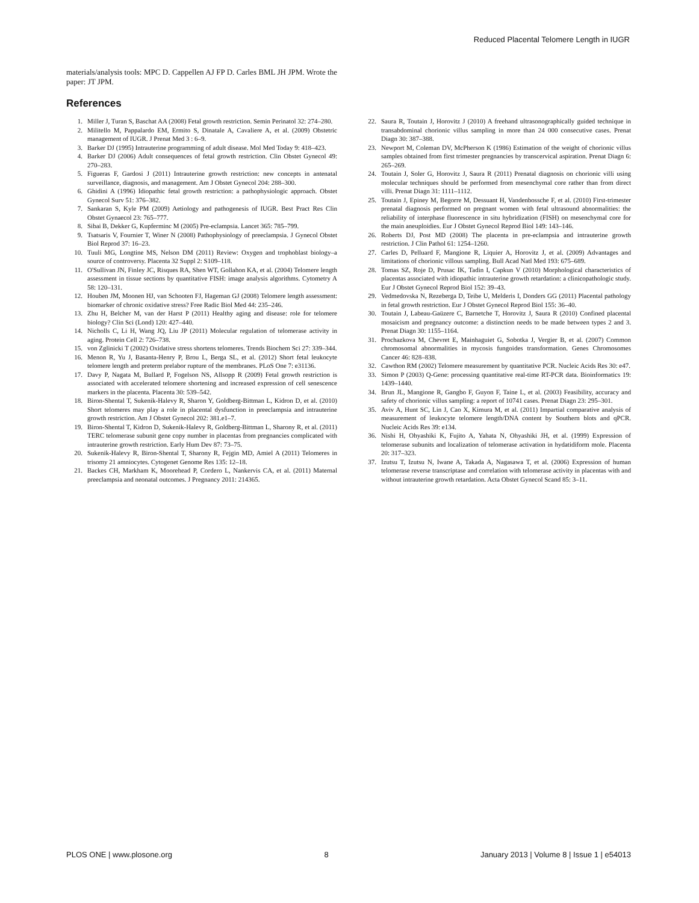Reduced Placental Telomere Length in IUGR
materials/analysis tools: MPC D. Cappellen AJ FP D. Carles BML JH JPM. Wrote the paper: JT JPM.
References
1. Miller J, Turan S, Baschat AA (2008) Fetal growth restriction. Semin Perinatol 32: 274–280.
2. Militello M, Pappalardo EM, Ermito S, Dinatale A, Cavaliere A, et al. (2009) Obstetric management of IUGR. J Prenat Med 3 : 6–9.
3. Barker DJ (1995) Intrauterine programming of adult disease. Mol Med Today 9: 418–423.
4. Barker DJ (2006) Adult consequences of fetal growth restriction. Clin Obstet Gynecol 49: 270–283.
5. Figueras F, Gardosi J (2011) Intrauterine growth restriction: new concepts in antenatal surveillance, diagnosis, and management. Am J Obstet Gynecol 204: 288–300.
6. Ghidini A (1996) Idiopathic fetal growth restriction: a pathophysiologic approach. Obstet Gynecol Surv 51: 376–382.
7. Sankaran S, Kyle PM (2009) Aetiology and pathogenesis of IUGR. Best Pract Res Clin Obstet Gynaecol 23: 765–777.
8. Sibai B, Dekker G, Kupferminc M (2005) Pre-eclampsia. Lancet 365: 785–799.
9. Tsatsaris V, Fournier T, Winer N (2008) Pathophysiology of preeclampsia. J Gynecol Obstet Biol Reprod 37: 16–23.
10. Tuuli MG, Longtine MS, Nelson DM (2011) Review: Oxygen and trophoblast biology–a source of controversy. Placenta 32 Suppl 2: S109–118.
11. O'Sullivan JN, Finley JC, Risques RA, Shen WT, Gollahon KA, et al. (2004) Telomere length assessment in tissue sections by quantitative FISH: image analysis algorithms. Cytometry A 58: 120–131.
12. Houben JM, Moonen HJ, van Schooten FJ, Hageman GJ (2008) Telomere length assessment: biomarker of chronic oxidative stress? Free Radic Biol Med 44: 235–246.
13. Zhu H, Belcher M, van der Harst P (2011) Healthy aging and disease: role for telomere biology? Clin Sci (Lond) 120: 427–440.
14. Nicholls C, Li H, Wang JQ, Liu JP (2011) Molecular regulation of telomerase activity in aging. Protein Cell 2: 726–738.
15. von Zglinicki T (2002) Oxidative stress shortens telomeres. Trends Biochem Sci 27: 339–344.
16. Menon R, Yu J, Basanta-Henry P, Brou L, Berga SL, et al. (2012) Short fetal leukocyte telomere length and preterm prelabor rupture of the membranes. PLoS One 7: e31136.
17. Davy P, Nagata M, Bullard P, Fogelson NS, Allsopp R (2009) Fetal growth restriction is associated with accelerated telomere shortening and increased expression of cell senescence markers in the placenta. Placenta 30: 539–542.
18. Biron-Shental T, Sukenik-Halevy R, Sharon Y, Goldberg-Bittman L, Kidron D, et al. (2010) Short telomeres may play a role in placental dysfunction in preeclampsia and intrauterine growth restriction. Am J Obstet Gynecol 202: 381.e1–7.
19. Biron-Shental T, Kidron D, Sukenik-Halevy R, Goldberg-Bittman L, Sharony R, et al. (2011) TERC telomerase subunit gene copy number in placentas from pregnancies complicated with intrauterine growth restriction. Early Hum Dev 87: 73–75.
20. Sukenik-Halevy R, Biron-Shental T, Sharony R, Fejgin MD, Amiel A (2011) Telomeres in trisomy 21 amniocytes. Cytogenet Genome Res 135: 12–18.
21. Backes CH, Markham K, Moorehead P, Cordero L, Nankervis CA, et al. (2011) Maternal preeclampsia and neonatal outcomes. J Pregnancy 2011: 214365.
22. Saura R, Toutain J, Horovitz J (2010) A freehand ultrasonographically guided technique in transabdominal chorionic villus sampling in more than 24 000 consecutive cases. Prenat Diagn 30: 387–388.
23. Newport M, Coleman DV, McPherson K (1986) Estimation of the weight of chorionic villus samples obtained from first trimester pregnancies by transcervical aspiration. Prenat Diagn 6: 265–269.
24. Toutain J, Soler G, Horovitz J, Saura R (2011) Prenatal diagnosis on chorionic villi using molecular techniques should be performed from mesenchymal core rather than from direct villi. Prenat Diagn 31: 1111–1112.
25. Toutain J, Epiney M, Begorre M, Dessuant H, Vandenbossche F, et al. (2010) First-trimester prenatal diagnosis performed on pregnant women with fetal ultrasound abnormalities: the reliability of interphase fluorescence in situ hybridization (FISH) on mesenchymal core for the main aneuploidies. Eur J Obstet Gynecol Reprod Biol 149: 143–146.
26. Roberts DJ, Post MD (2008) The placenta in pre-eclampsia and intrauterine growth restriction. J Clin Pathol 61: 1254–1260.
27. Carles D, Pelluard F, Mangione R, Liquier A, Horovitz J, et al. (2009) Advantages and limitations of chorionic villous sampling. Bull Acad Natl Med 193: 675–689.
28. Tomas SZ, Roje D, Prusac IK, Tadin I, Capkun V (2010) Morphological characteristics of placentas associated with idiopathic intrauterine growth retardation: a clinicopathologic study. Eur J Obstet Gynecol Reprod Biol 152: 39–43.
29. Vedmedovska N, Rezeberga D, Teibe U, Melderis I, Donders GG (2011) Placental pathology in fetal growth restriction. Eur J Obstet Gynecol Reprod Biol 155: 36–40.
30. Toutain J, Labeau-Gaüzere C, Barnetche T, Horovitz J, Saura R (2010) Confined placental mosaicism and pregnancy outcome: a distinction needs to be made between types 2 and 3. Prenat Diagn 30: 1155–1164.
31. Prochazkova M, Chevret E, Mainhaguiet G, Sobotka J, Vergier B, et al. (2007) Common chromosomal abnormalities in mycosis fungoides transformation. Genes Chromosomes Cancer 46: 828–838.
32. Cawthon RM (2002) Telomere measurement by quantitative PCR. Nucleic Acids Res 30: e47.
33. Simon P (2003) Q-Gene: processing quantitative real-time RT-PCR data. Bioinformatics 19: 1439–1440.
34. Brun JL, Mangione R, Gangbo F, Guyon F, Taine L, et al. (2003) Feasibility, accuracy and safety of chorionic villus sampling: a report of 10741 cases. Prenat Diagn 23: 295–301.
35. Aviv A, Hunt SC, Lin J, Cao X, Kimura M, et al. (2011) Impartial comparative analysis of measurement of leukocyte telomere length/DNA content by Southern blots and qPCR. Nucleic Acids Res 39: e134.
36. Nishi H, Ohyashiki K, Fujito A, Yahata N, Ohyashiki JH, et al. (1999) Expression of telomerase subunits and localization of telomerase activation in hydatidiform mole. Placenta 20: 317–323.
37. Izutsu T, Izutsu N, Iwane A, Takada A, Nagasawa T, et al. (2006) Expression of human telomerase reverse transcriptase and correlation with telomerase activity in placentas with and without intrauterine growth retardation. Acta Obstet Gynecol Scand 85: 3–11.
PLOS ONE | www.plosone.org 8 January 2013 | Volume 8 | Issue 1 | e54013